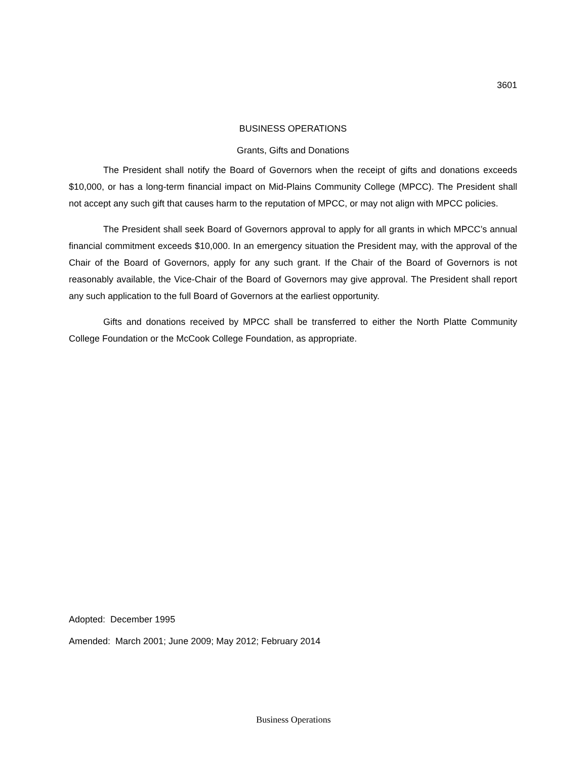3601
BUSINESS OPERATIONS
Grants, Gifts and Donations
The President shall notify the Board of Governors when the receipt of gifts and donations exceeds $10,000, or has a long-term financial impact on Mid-Plains Community College (MPCC). The President shall not accept any such gift that causes harm to the reputation of MPCC, or may not align with MPCC policies.
The President shall seek Board of Governors approval to apply for all grants in which MPCC’s annual financial commitment exceeds $10,000. In an emergency situation the President may, with the approval of the Chair of the Board of Governors, apply for any such grant. If the Chair of the Board of Governors is not reasonably available, the Vice-Chair of the Board of Governors may give approval. The President shall report any such application to the full Board of Governors at the earliest opportunity.
Gifts and donations received by MPCC shall be transferred to either the North Platte Community College Foundation or the McCook College Foundation, as appropriate.
Adopted: December 1995
Amended: March 2001; June 2009; May 2012; February 2014
Business Operations